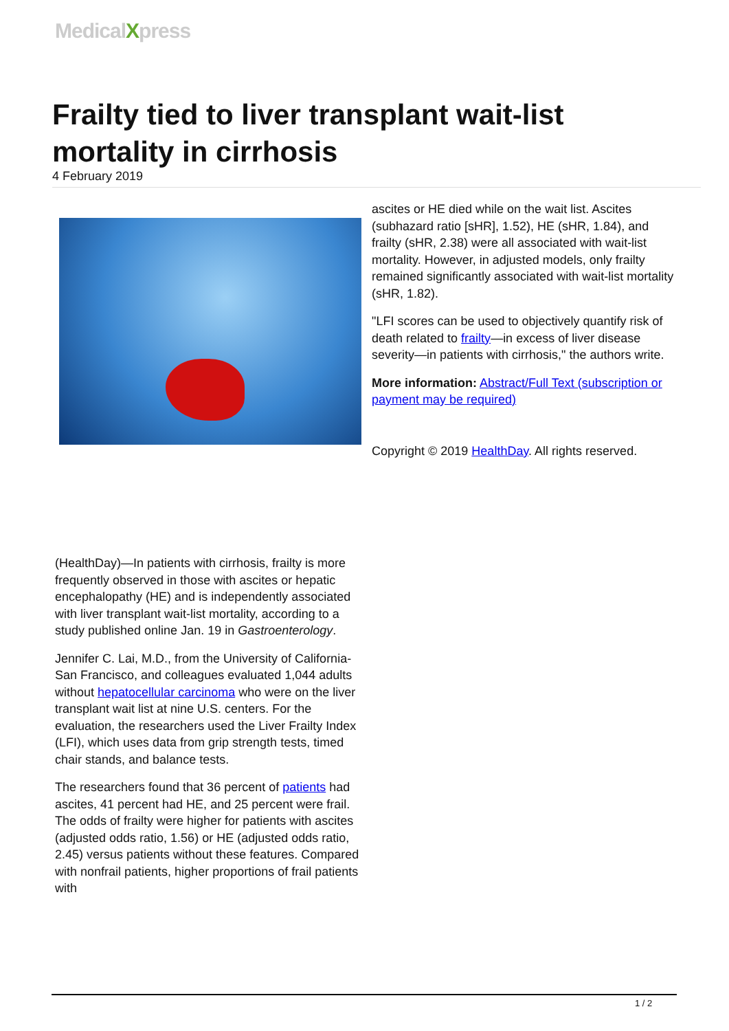MedicalXpress
Frailty tied to liver transplant wait-list mortality in cirrhosis
4 February 2019
(HealthDay)—In patients with cirrhosis, frailty is more frequently observed in those with ascites or hepatic encephalopathy (HE) and is independently associated with liver transplant wait-list mortality, according to a study published online Jan. 19 in Gastroenterology.
Jennifer C. Lai, M.D., from the University of California-San Francisco, and colleagues evaluated 1,044 adults without hepatocellular carcinoma who were on the liver transplant wait list at nine U.S. centers. For the evaluation, the researchers used the Liver Frailty Index (LFI), which uses data from grip strength tests, timed chair stands, and balance tests.
The researchers found that 36 percent of patients had ascites, 41 percent had HE, and 25 percent were frail. The odds of frailty were higher for patients with ascites (adjusted odds ratio, 1.56) or HE (adjusted odds ratio, 2.45) versus patients without these features. Compared with nonfrail patients, higher proportions of frail patients with
ascites or HE died while on the wait list. Ascites (subhazard ratio [sHR], 1.52), HE (sHR, 1.84), and frailty (sHR, 2.38) were all associated with wait-list mortality. However, in adjusted models, only frailty remained significantly associated with wait-list mortality (sHR, 1.82).
"LFI scores can be used to objectively quantify risk of death related to frailty—in excess of liver disease severity—in patients with cirrhosis," the authors write.
More information: Abstract/Full Text (subscription or payment may be required)
Copyright © 2019 HealthDay. All rights reserved.
1 / 2